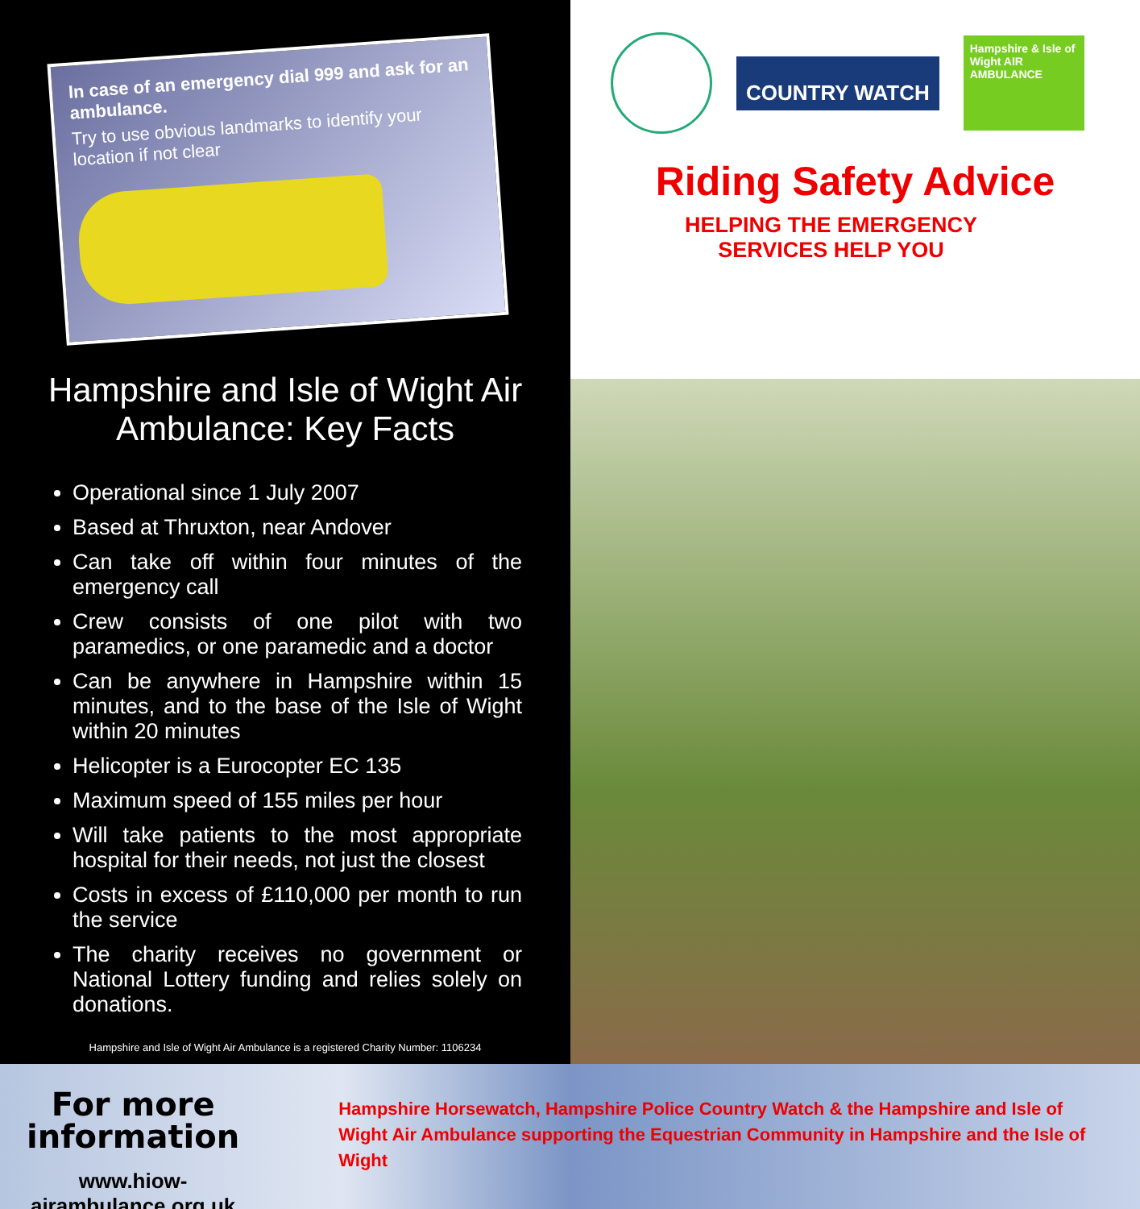In case of an emergency dial 999 and ask for an ambulance.
Try to use obvious landmarks to identify your location if not clear
Hampshire and Isle of Wight Air Ambulance: Key Facts
Operational since 1 July 2007
Based at Thruxton, near Andover
Can take off within four minutes of the emergency call
Crew consists of one pilot with two paramedics, or one paramedic and a doctor
Can be anywhere in Hampshire within 15 minutes, and to the base of the Isle of Wight within 20 minutes
Helicopter is a Eurocopter EC 135
Maximum speed of 155 miles per hour
Will take patients to the most appropriate hospital for their needs, not just the closest
Costs in excess of £110,000 per month to run the service
The charity receives no government or National Lottery funding and relies solely on donations.
Hampshire and Isle of Wight Air Ambulance is a registered Charity Number: 1106234
COUNTRY WATCH
Hampshire & Isle of Wight AIR AMBULANCE
Riding Safety Advice
HELPING THE EMERGENCY
SERVICES HELP YOU
For more
information
www.hiow-airambulance.org.uk
Hampshire Horsewatch, Hampshire Police Country Watch & the Hampshire and Isle of Wight Air Ambulance supporting the Equestrian Community in Hampshire and the Isle of Wight